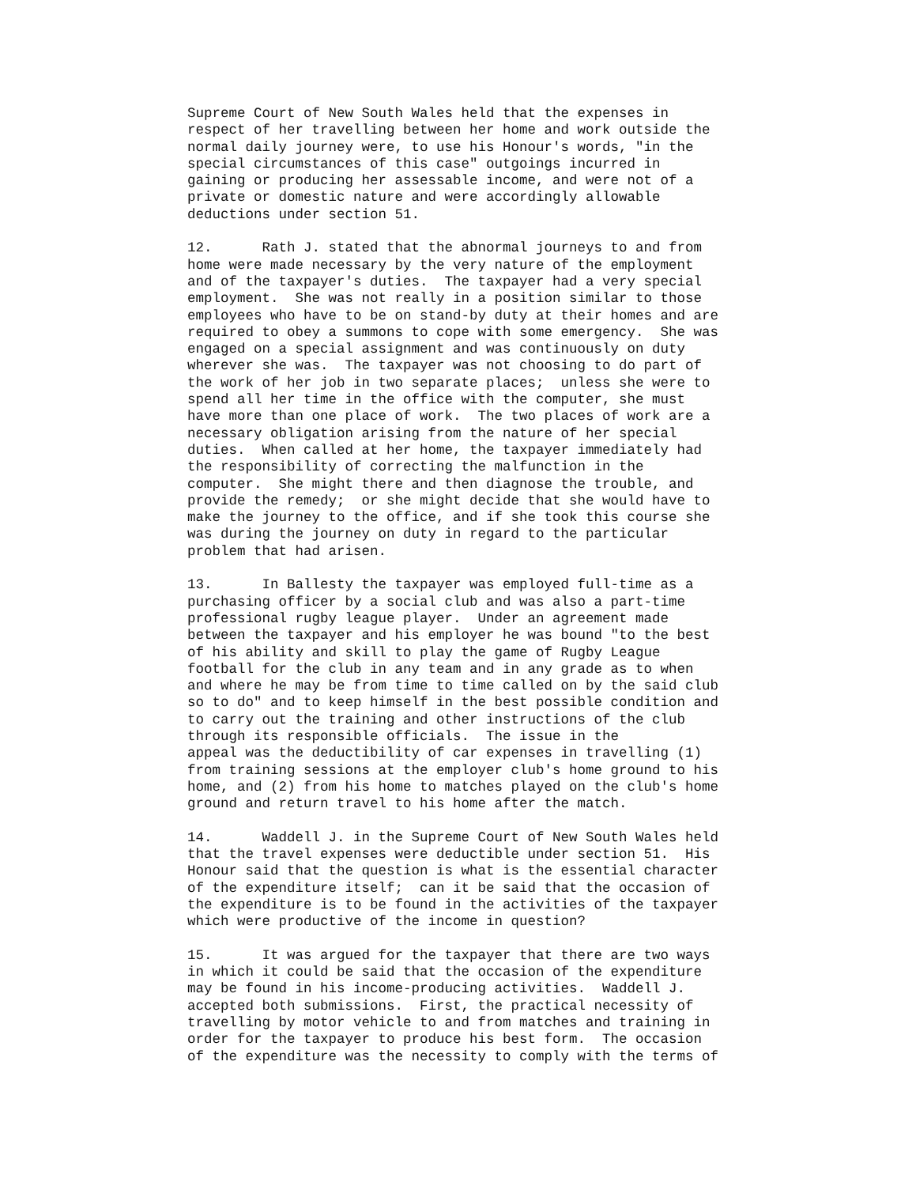Supreme Court of New South Wales held that the expenses in
respect of her travelling between her home and work outside the
normal daily journey were, to use his Honour's words, "in the
special circumstances of this case" outgoings incurred in
gaining or producing her assessable income, and were not of a
private or domestic nature and were accordingly allowable
deductions under section 51.

12.      Rath J. stated that the abnormal journeys to and from
home were made necessary by the very nature of the employment
and of the taxpayer's duties.  The taxpayer had a very special
employment.  She was not really in a position similar to those
employees who have to be on stand-by duty at their homes and are
required to obey a summons to cope with some emergency.  She was
engaged on a special assignment and was continuously on duty
wherever she was.  The taxpayer was not choosing to do part of
the work of her job in two separate places;  unless she were to
spend all her time in the office with the computer, she must
have more than one place of work.  The two places of work are a
necessary obligation arising from the nature of her special
duties.  When called at her home, the taxpayer immediately had
the responsibility of correcting the malfunction in the
computer.  She might there and then diagnose the trouble, and
provide the remedy;  or she might decide that she would have to
make the journey to the office, and if she took this course she
was during the journey on duty in regard to the particular
problem that had arisen.

13.      In Ballesty the taxpayer was employed full-time as a
purchasing officer by a social club and was also a part-time
professional rugby league player.  Under an agreement made
between the taxpayer and his employer he was bound "to the best
of his ability and skill to play the game of Rugby League
football for the club in any team and in any grade as to when
and where he may be from time to time called on by the said club
so to do" and to keep himself in the best possible condition and
to carry out the training and other instructions of the club
through its responsible officials.  The issue in the
appeal was the deductibility of car expenses in travelling (1)
from training sessions at the employer club's home ground to his
home, and (2) from his home to matches played on the club's home
ground and return travel to his home after the match.

14.      Waddell J. in the Supreme Court of New South Wales held
that the travel expenses were deductible under section 51.  His
Honour said that the question is what is the essential character
of the expenditure itself;  can it be said that the occasion of
the expenditure is to be found in the activities of the taxpayer
which were productive of the income in question?

15.      It was argued for the taxpayer that there are two ways
in which it could be said that the occasion of the expenditure
may be found in his income-producing activities.  Waddell J.
accepted both submissions.  First, the practical necessity of
travelling by motor vehicle to and from matches and training in
order for the taxpayer to produce his best form.  The occasion
of the expenditure was the necessity to comply with the terms of